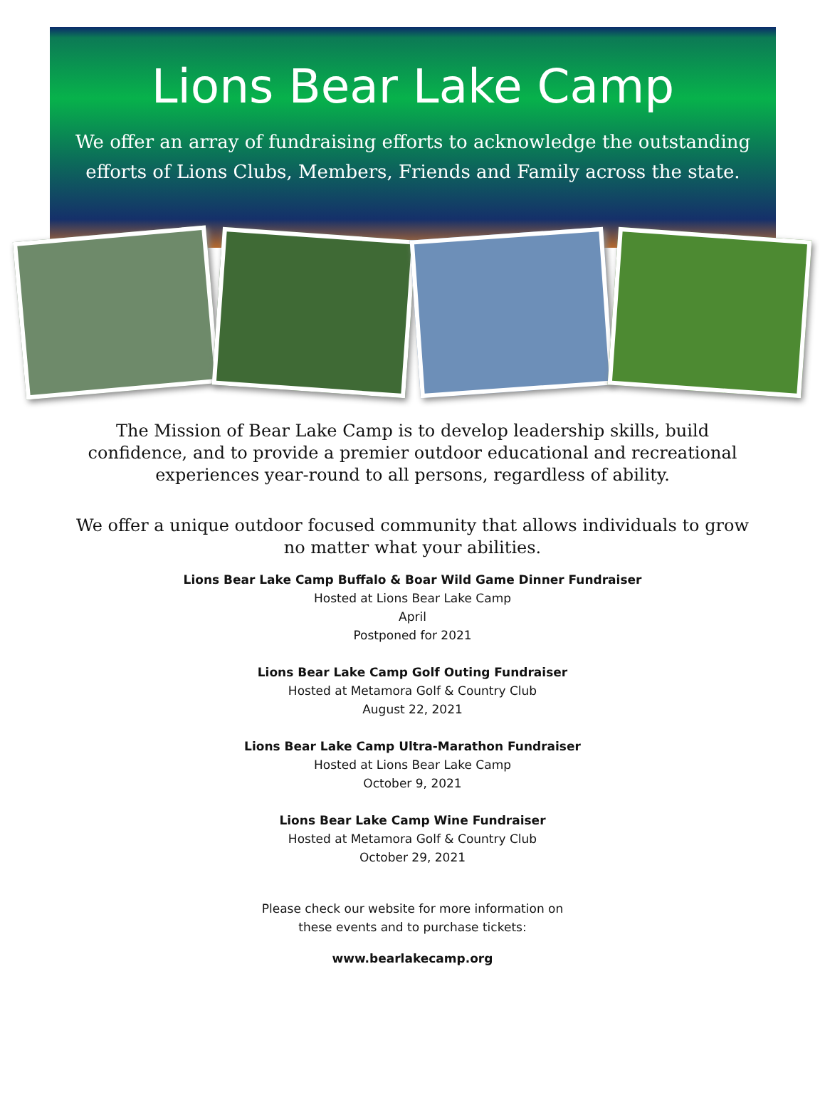Lions Bear Lake Camp
We offer an array of fundraising efforts to acknowledge the outstanding
efforts of Lions Clubs, Members, Friends and Family across the state.
The Mission of Bear Lake Camp is to develop leadership skills, build confidence, and to provide a premier outdoor educational and recreational experiences year-round to all persons, regardless of ability.
We offer a unique outdoor focused community that allows individuals to grow no matter what your abilities.
Lions Bear Lake Camp Buffalo & Boar Wild Game Dinner Fundraiser
Hosted at Lions Bear Lake Camp
April
Postponed for 2021
Lions Bear Lake Camp Golf Outing Fundraiser
Hosted at Metamora Golf & Country Club
August 22, 2021
Lions Bear Lake Camp Ultra-Marathon Fundraiser
Hosted at Lions Bear Lake Camp
October 9, 2021
Lions Bear Lake Camp Wine Fundraiser
Hosted at Metamora Golf & Country Club
October 29, 2021
Please check our website for more information on
these events and to purchase tickets:
www.bearlakecamp.org